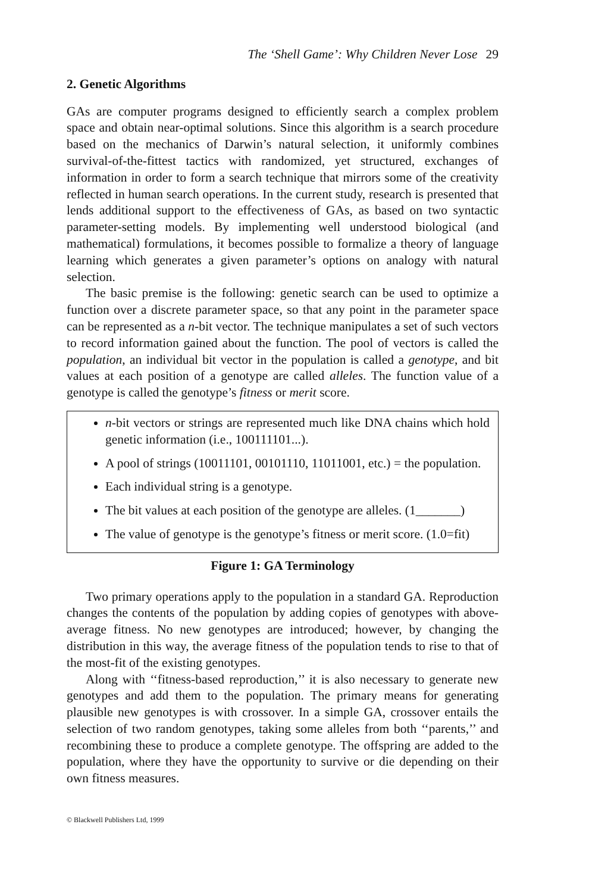The ‘Shell Game’: Why Children Never Lose 29
2. Genetic Algorithms
GAs are computer programs designed to efficiently search a complex problem space and obtain near-optimal solutions. Since this algorithm is a search procedure based on the mechanics of Darwin’s natural selection, it uniformly combines survival-of-the-fittest tactics with randomized, yet structured, exchanges of information in order to form a search technique that mirrors some of the creativity reflected in human search operations. In the current study, research is presented that lends additional support to the effectiveness of GAs, as based on two syntactic parameter-setting models. By implementing well understood biological (and mathematical) formulations, it becomes possible to formalize a theory of language learning which generates a given parameter’s options on analogy with natural selection.
The basic premise is the following: genetic search can be used to optimize a function over a discrete parameter space, so that any point in the parameter space can be represented as a n-bit vector. The technique manipulates a set of such vectors to record information gained about the function. The pool of vectors is called the population, an individual bit vector in the population is called a genotype, and bit values at each position of a genotype are called alleles. The function value of a genotype is called the genotype’s fitness or merit score.
n-bit vectors or strings are represented much like DNA chains which hold genetic information (i.e., 100111101...).
A pool of strings (10011101, 00101110, 11011001, etc.) = the population.
Each individual string is a genotype.
The bit values at each position of the genotype are alleles. (1_______)
The value of genotype is the genotype’s fitness or merit score. (1.0=fit)
Figure 1: GA Terminology
Two primary operations apply to the population in a standard GA. Reproduction changes the contents of the population by adding copies of genotypes with above-average fitness. No new genotypes are introduced; however, by changing the distribution in this way, the average fitness of the population tends to rise to that of the most-fit of the existing genotypes.
Along with ‘‘fitness-based reproduction,’’ it is also necessary to generate new genotypes and add them to the population. The primary means for generating plausible new genotypes is with crossover. In a simple GA, crossover entails the selection of two random genotypes, taking some alleles from both ‘‘parents,’’ and recombining these to produce a complete genotype. The offspring are added to the population, where they have the opportunity to survive or die depending on their own fitness measures.
© Blackwell Publishers Ltd, 1999